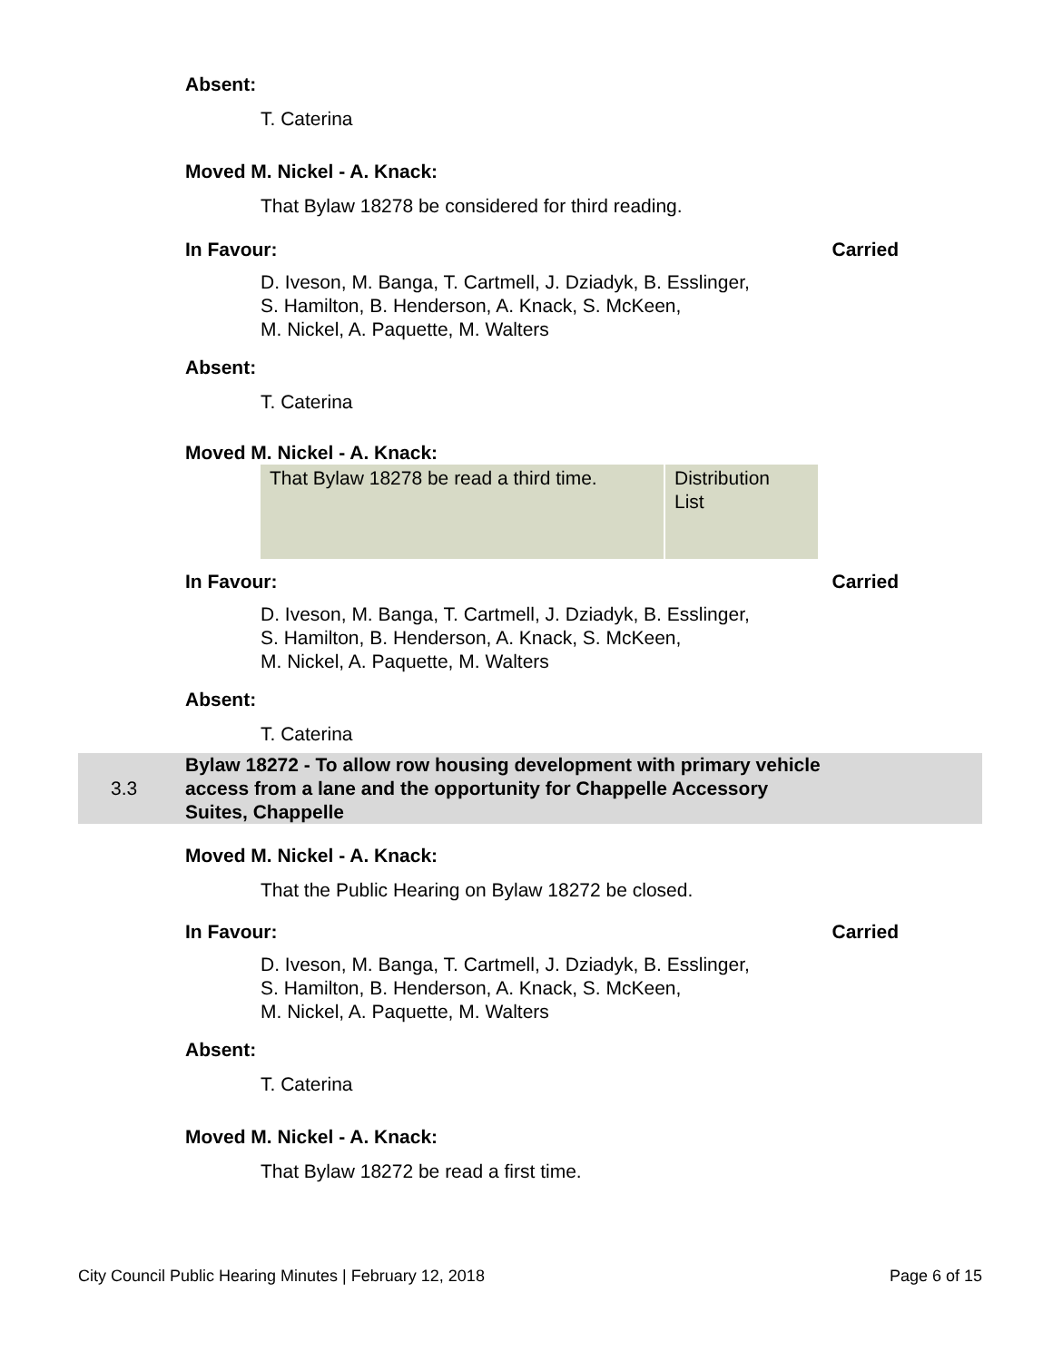Absent:
T. Caterina
Moved M. Nickel - A. Knack:
That Bylaw 18278 be considered for third reading.
In Favour: Carried
D. Iveson, M. Banga, T. Cartmell, J. Dziadyk, B. Esslinger,
S. Hamilton, B. Henderson, A. Knack, S. McKeen,
M. Nickel, A. Paquette, M. Walters
Absent:
T. Caterina
Moved M. Nickel - A. Knack:
| That Bylaw 18278 be read a third time. | Distribution List |
In Favour: Carried
D. Iveson, M. Banga, T. Cartmell, J. Dziadyk, B. Esslinger,
S. Hamilton, B. Henderson, A. Knack, S. McKeen,
M. Nickel, A. Paquette, M. Walters
Absent:
T. Caterina
3.3 Bylaw 18272 - To allow row housing development with primary vehicle access from a lane and the opportunity for Chappelle Accessory Suites, Chappelle
Moved M. Nickel - A. Knack:
That the Public Hearing on Bylaw 18272 be closed.
In Favour: Carried
D. Iveson, M. Banga, T. Cartmell, J. Dziadyk, B. Esslinger,
S. Hamilton, B. Henderson, A. Knack, S. McKeen,
M. Nickel, A. Paquette, M. Walters
Absent:
T. Caterina
Moved M. Nickel - A. Knack:
That Bylaw 18272 be read a first time.
City Council Public Hearing Minutes | February 12, 2018 Page 6 of 15